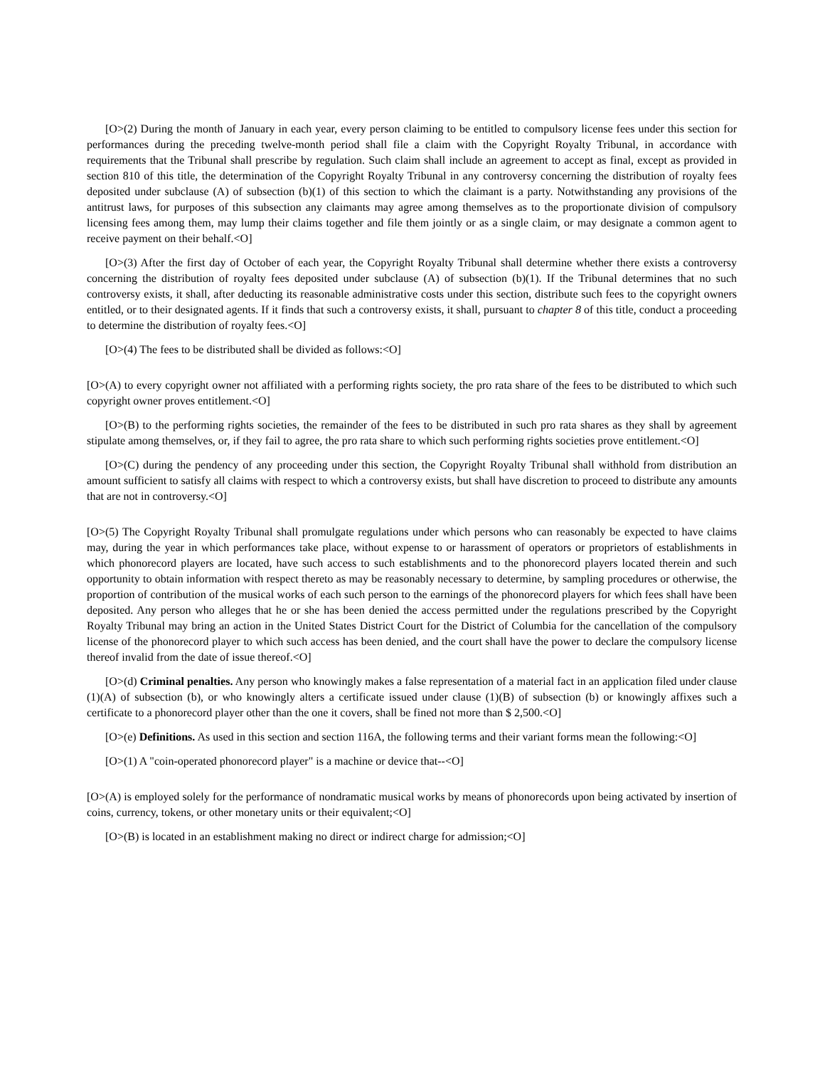[O>(2) During the month of January in each year, every person claiming to be entitled to compulsory license fees under this section for performances during the preceding twelve-month period shall file a claim with the Copyright Royalty Tribunal, in accordance with requirements that the Tribunal shall prescribe by regulation. Such claim shall include an agreement to accept as final, except as provided in section 810 of this title, the determination of the Copyright Royalty Tribunal in any controversy concerning the distribution of royalty fees deposited under subclause (A) of subsection (b)(1) of this section to which the claimant is a party. Notwithstanding any provisions of the antitrust laws, for purposes of this subsection any claimants may agree among themselves as to the proportionate division of compulsory licensing fees among them, may lump their claims together and file them jointly or as a single claim, or may designate a common agent to receive payment on their behalf.<O]
[O>(3) After the first day of October of each year, the Copyright Royalty Tribunal shall determine whether there exists a controversy concerning the distribution of royalty fees deposited under subclause (A) of subsection (b)(1). If the Tribunal determines that no such controversy exists, it shall, after deducting its reasonable administrative costs under this section, distribute such fees to the copyright owners entitled, or to their designated agents. If it finds that such a controversy exists, it shall, pursuant to chapter 8 of this title, conduct a proceeding to determine the distribution of royalty fees.<O]
[O>(4) The fees to be distributed shall be divided as follows:<O]
[O>(A) to every copyright owner not affiliated with a performing rights society, the pro rata share of the fees to be distributed to which such copyright owner proves entitlement.<O]
[O>(B) to the performing rights societies, the remainder of the fees to be distributed in such pro rata shares as they shall by agreement stipulate among themselves, or, if they fail to agree, the pro rata share to which such performing rights societies prove entitlement.<O]
[O>(C) during the pendency of any proceeding under this section, the Copyright Royalty Tribunal shall withhold from distribution an amount sufficient to satisfy all claims with respect to which a controversy exists, but shall have discretion to proceed to distribute any amounts that are not in controversy.<O]
[O>(5) The Copyright Royalty Tribunal shall promulgate regulations under which persons who can reasonably be expected to have claims may, during the year in which performances take place, without expense to or harassment of operators or proprietors of establishments in which phonorecord players are located, have such access to such establishments and to the phonorecord players located therein and such opportunity to obtain information with respect thereto as may be reasonably necessary to determine, by sampling procedures or otherwise, the proportion of contribution of the musical works of each such person to the earnings of the phonorecord players for which fees shall have been deposited. Any person who alleges that he or she has been denied the access permitted under the regulations prescribed by the Copyright Royalty Tribunal may bring an action in the United States District Court for the District of Columbia for the cancellation of the compulsory license of the phonorecord player to which such access has been denied, and the court shall have the power to declare the compulsory license thereof invalid from the date of issue thereof.<O]
[O>(d) Criminal penalties. Any person who knowingly makes a false representation of a material fact in an application filed under clause (1)(A) of subsection (b), or who knowingly alters a certificate issued under clause (1)(B) of subsection (b) or knowingly affixes such a certificate to a phonorecord player other than the one it covers, shall be fined not more than $ 2,500.<O]
[O>(e) Definitions. As used in this section and section 116A, the following terms and their variant forms mean the following:<O]
[O>(1) A "coin-operated phonorecord player" is a machine or device that--<O]
[O>(A) is employed solely for the performance of nondramatic musical works by means of phonorecords upon being activated by insertion of coins, currency, tokens, or other monetary units or their equivalent;<O]
[O>(B) is located in an establishment making no direct or indirect charge for admission;<O]